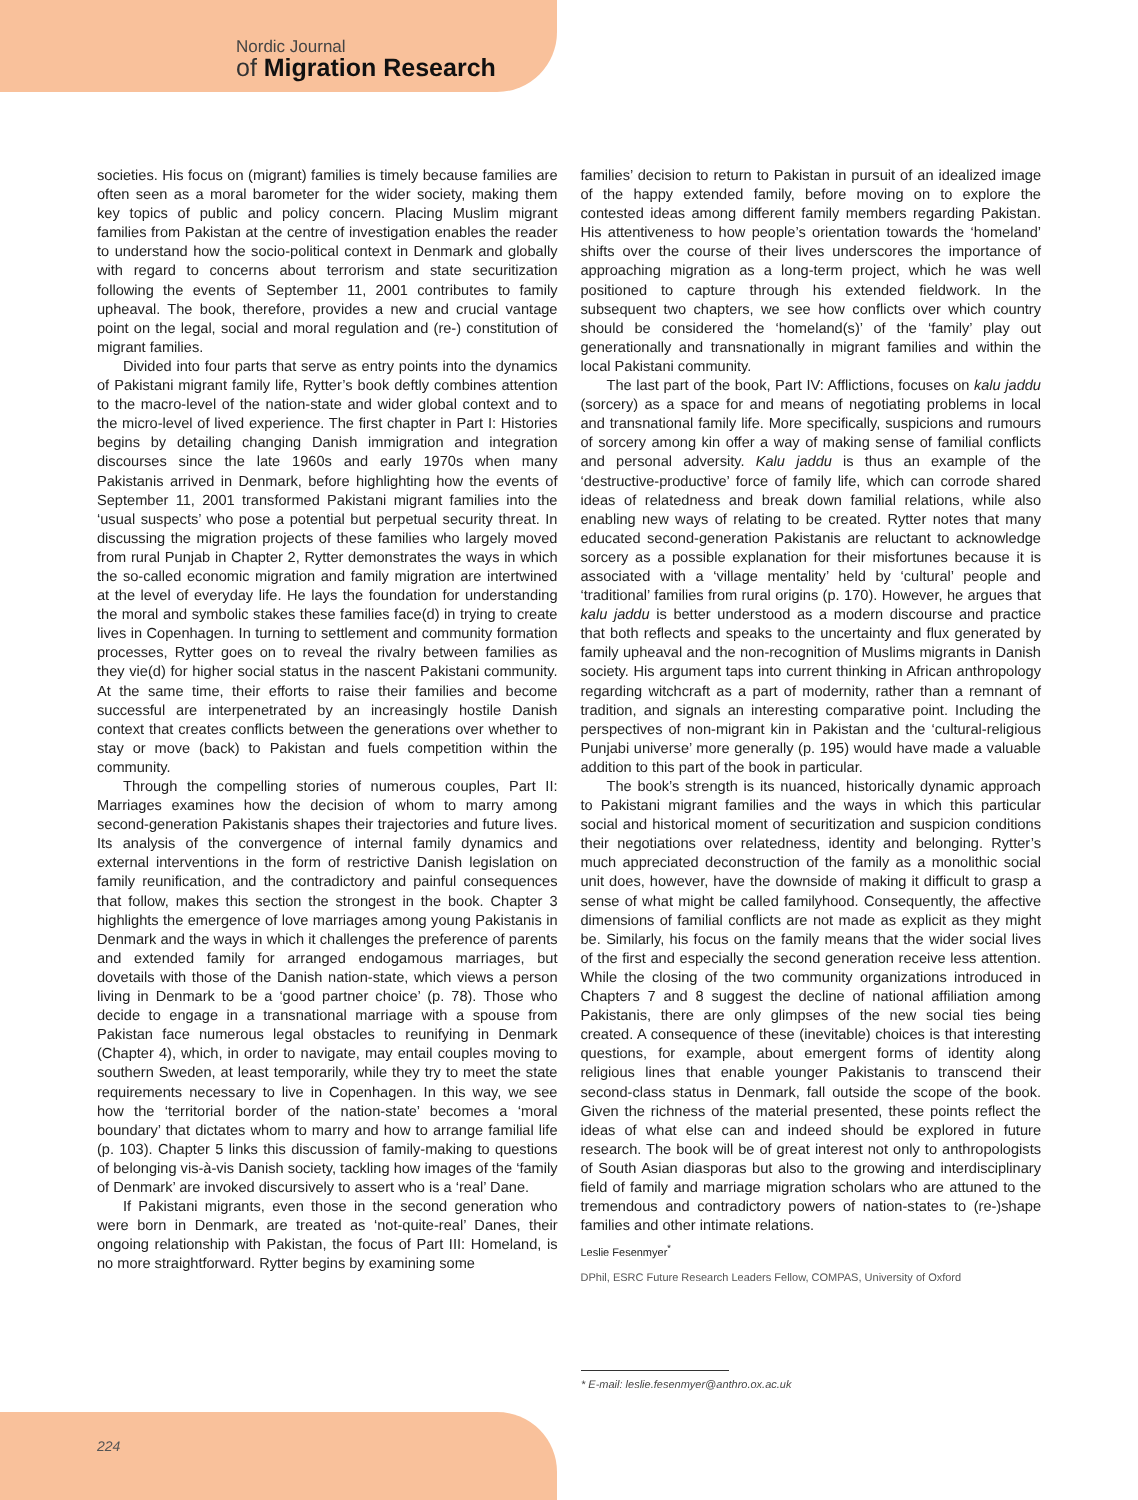Nordic Journal
of Migration Research
societies. His focus on (migrant) families is timely because families are often seen as a moral barometer for the wider society, making them key topics of public and policy concern. Placing Muslim migrant families from Pakistan at the centre of investigation enables the reader to understand how the socio-political context in Denmark and globally with regard to concerns about terrorism and state securitization following the events of September 11, 2001 contributes to family upheaval. The book, therefore, provides a new and crucial vantage point on the legal, social and moral regulation and (re-) constitution of migrant families.
Divided into four parts that serve as entry points into the dynamics of Pakistani migrant family life, Rytter’s book deftly combines attention to the macro-level of the nation-state and wider global context and to the micro-level of lived experience. The first chapter in Part I: Histories begins by detailing changing Danish immigration and integration discourses since the late 1960s and early 1970s when many Pakistanis arrived in Denmark, before highlighting how the events of September 11, 2001 transformed Pakistani migrant families into the ‘usual suspects’ who pose a potential but perpetual security threat. In discussing the migration projects of these families who largely moved from rural Punjab in Chapter 2, Rytter demonstrates the ways in which the so-called economic migration and family migration are intertwined at the level of everyday life. He lays the foundation for understanding the moral and symbolic stakes these families face(d) in trying to create lives in Copenhagen. In turning to settlement and community formation processes, Rytter goes on to reveal the rivalry between families as they vie(d) for higher social status in the nascent Pakistani community. At the same time, their efforts to raise their families and become successful are interpenetrated by an increasingly hostile Danish context that creates conflicts between the generations over whether to stay or move (back) to Pakistan and fuels competition within the community.
Through the compelling stories of numerous couples, Part II: Marriages examines how the decision of whom to marry among second-generation Pakistanis shapes their trajectories and future lives. Its analysis of the convergence of internal family dynamics and external interventions in the form of restrictive Danish legislation on family reunification, and the contradictory and painful consequences that follow, makes this section the strongest in the book. Chapter 3 highlights the emergence of love marriages among young Pakistanis in Denmark and the ways in which it challenges the preference of parents and extended family for arranged endogamous marriages, but dovetails with those of the Danish nation-state, which views a person living in Denmark to be a ‘good partner choice’ (p. 78). Those who decide to engage in a transnational marriage with a spouse from Pakistan face numerous legal obstacles to reunifying in Denmark (Chapter 4), which, in order to navigate, may entail couples moving to southern Sweden, at least temporarily, while they try to meet the state requirements necessary to live in Copenhagen. In this way, we see how the ‘territorial border of the nation-state’ becomes a ‘moral boundary’ that dictates whom to marry and how to arrange familial life (p. 103). Chapter 5 links this discussion of family-making to questions of belonging vis-à-vis Danish society, tackling how images of the ‘family of Denmark’ are invoked discursively to assert who is a ‘real’ Dane.
If Pakistani migrants, even those in the second generation who were born in Denmark, are treated as ‘not-quite-real’ Danes, their ongoing relationship with Pakistan, the focus of Part III: Homeland, is no more straightforward. Rytter begins by examining some
families’ decision to return to Pakistan in pursuit of an idealized image of the happy extended family, before moving on to explore the contested ideas among different family members regarding Pakistan. His attentiveness to how people’s orientation towards the ‘homeland’ shifts over the course of their lives underscores the importance of approaching migration as a long-term project, which he was well positioned to capture through his extended fieldwork. In the subsequent two chapters, we see how conflicts over which country should be considered the ‘homeland(s)’ of the ‘family’ play out generationally and transnationally in migrant families and within the local Pakistani community.
The last part of the book, Part IV: Afflictions, focuses on kalu jaddu (sorcery) as a space for and means of negotiating problems in local and transnational family life. More specifically, suspicions and rumours of sorcery among kin offer a way of making sense of familial conflicts and personal adversity. Kalu jaddu is thus an example of the ‘destructive-productive’ force of family life, which can corrode shared ideas of relatedness and break down familial relations, while also enabling new ways of relating to be created. Rytter notes that many educated second-generation Pakistanis are reluctant to acknowledge sorcery as a possible explanation for their misfortunes because it is associated with a ‘village mentality’ held by ‘cultural’ people and ‘traditional’ families from rural origins (p. 170). However, he argues that kalu jaddu is better understood as a modern discourse and practice that both reflects and speaks to the uncertainty and flux generated by family upheaval and the non-recognition of Muslims migrants in Danish society. His argument taps into current thinking in African anthropology regarding witchcraft as a part of modernity, rather than a remnant of tradition, and signals an interesting comparative point. Including the perspectives of non-migrant kin in Pakistan and the ‘cultural-religious Punjabi universe’ more generally (p. 195) would have made a valuable addition to this part of the book in particular.
The book’s strength is its nuanced, historically dynamic approach to Pakistani migrant families and the ways in which this particular social and historical moment of securitization and suspicion conditions their negotiations over relatedness, identity and belonging. Rytter’s much appreciated deconstruction of the family as a monolithic social unit does, however, have the downside of making it difficult to grasp a sense of what might be called familyhood. Consequently, the affective dimensions of familial conflicts are not made as explicit as they might be. Similarly, his focus on the family means that the wider social lives of the first and especially the second generation receive less attention. While the closing of the two community organizations introduced in Chapters 7 and 8 suggest the decline of national affiliation among Pakistanis, there are only glimpses of the new social ties being created. A consequence of these (inevitable) choices is that interesting questions, for example, about emergent forms of identity along religious lines that enable younger Pakistanis to transcend their second-class status in Denmark, fall outside the scope of the book. Given the richness of the material presented, these points reflect the ideas of what else can and indeed should be explored in future research. The book will be of great interest not only to anthropologists of South Asian diasporas but also to the growing and interdisciplinary field of family and marriage migration scholars who are attuned to the tremendous and contradictory powers of nation-states to (re-)shape families and other intimate relations.
Leslie Fesenmyer<sup>*</sup>
DPhil, ESRC Future Research Leaders Fellow, COMPAS, University of Oxford
* E-mail: leslie.fesenmyer@anthro.ox.ac.uk
224